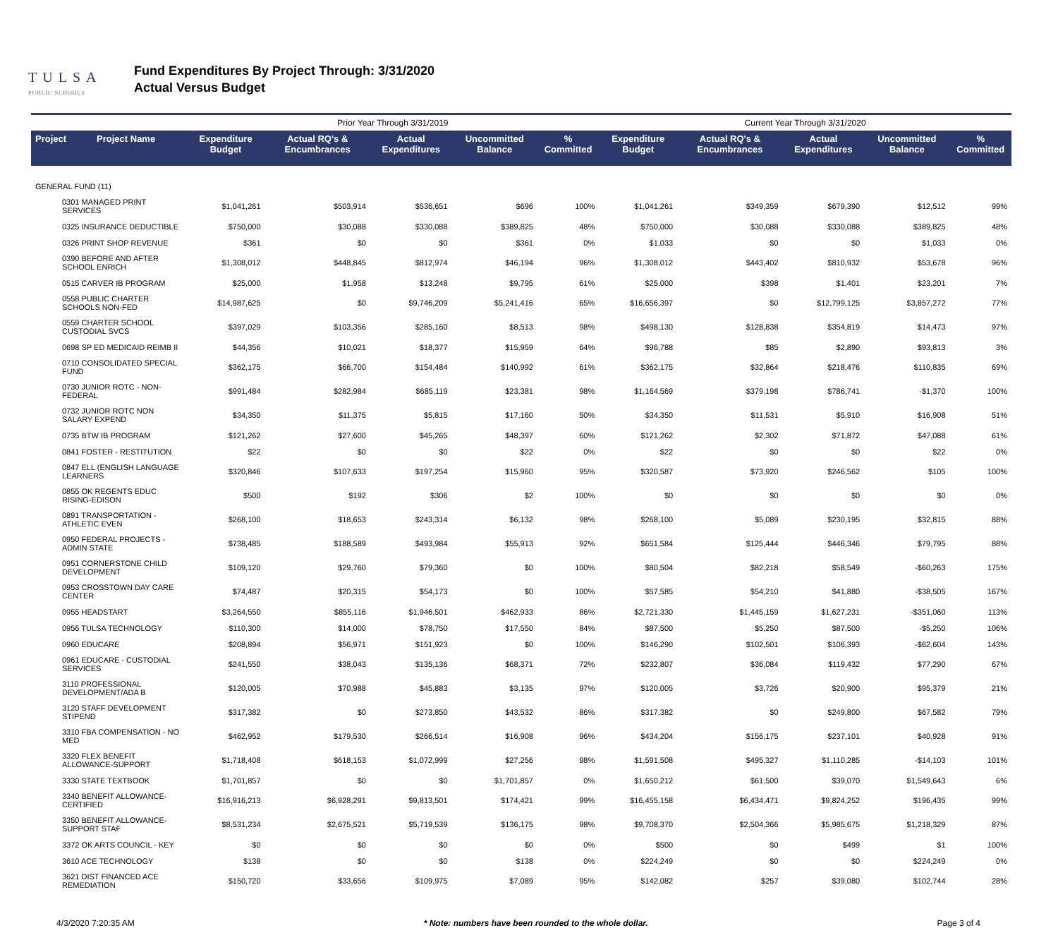TULSA
PUBLIC SCHOOLS
Fund Expenditures By Project Through: 3/31/2020
Actual Versus Budget
| | | Prior Year Through 3/31/2019 | | | | | Current Year Through 3/31/2020 | | | | |
| Project | Project Name | Expenditure Budget | Actual RQ's & Encumbrances | Actual Expenditures | Uncommitted Balance | % Committed | Expenditure Budget | Actual RQ's & Encumbrances | Actual Expenditures | Uncommitted Balance | % Committed |
| GENERAL FUND (11) | | | | | | | | | | | |
| 0301 MANAGED PRINT SERVICES | | $1,041,261 | $503,914 | $536,651 | $696 | 100% | $1,041,261 | $349,359 | $679,390 | $12,512 | 99% |
| 0325 INSURANCE DEDUCTIBLE | | $750,000 | $30,088 | $330,088 | $389,825 | 48% | $750,000 | $30,088 | $330,088 | $389,825 | 48% |
| 0326 PRINT SHOP REVENUE | | $361 | $0 | $0 | $361 | 0% | $1,033 | $0 | $0 | $1,033 | 0% |
| 0390 BEFORE AND AFTER SCHOOL ENRICH | | $1,308,012 | $448,845 | $812,974 | $46,194 | 96% | $1,308,012 | $443,402 | $810,932 | $53,678 | 96% |
| 0515 CARVER IB PROGRAM | | $25,000 | $1,958 | $13,248 | $9,795 | 61% | $25,000 | $398 | $1,401 | $23,201 | 7% |
| 0558 PUBLIC CHARTER SCHOOLS NON-FED | | $14,987,625 | $0 | $9,746,209 | $5,241,416 | 65% | $16,656,397 | $0 | $12,799,125 | $3,857,272 | 77% |
| 0559 CHARTER SCHOOL CUSTODIAL SVCS | | $397,029 | $103,356 | $285,160 | $8,513 | 98% | $498,130 | $128,838 | $354,819 | $14,473 | 97% |
| 0698 SP ED MEDICAID REIMB II | | $44,356 | $10,021 | $18,377 | $15,959 | 64% | $96,788 | $85 | $2,890 | $93,813 | 3% |
| 0710 CONSOLIDATED SPECIAL FUND | | $362,175 | $66,700 | $154,484 | $140,992 | 61% | $362,175 | $32,864 | $218,476 | $110,835 | 69% |
| 0730 JUNIOR ROTC - NON-FEDERAL | | $991,484 | $282,984 | $685,119 | $23,381 | 98% | $1,164,569 | $379,198 | $786,741 | -$1,370 | 100% |
| 0732 JUNIOR ROTC NON SALARY EXPEND | | $34,350 | $11,375 | $5,815 | $17,160 | 50% | $34,350 | $11,531 | $5,910 | $16,908 | 51% |
| 0735 BTW IB PROGRAM | | $121,262 | $27,600 | $45,265 | $48,397 | 60% | $121,262 | $2,302 | $71,872 | $47,088 | 61% |
| 0841 FOSTER - RESTITUTION | | $22 | $0 | $0 | $22 | 0% | $22 | $0 | $0 | $22 | 0% |
| 0847 ELL (ENGLISH LANGUAGE LEARNERS | | $320,846 | $107,633 | $197,254 | $15,960 | 95% | $320,587 | $73,920 | $246,562 | $105 | 100% |
| 0855 OK REGENTS EDUC RISING-EDISON | | $500 | $192 | $306 | $2 | 100% | $0 | $0 | $0 | $0 | 0% |
| 0891 TRANSPORTATION - ATHLETIC EVEN | | $268,100 | $18,653 | $243,314 | $6,132 | 98% | $268,100 | $5,089 | $230,195 | $32,815 | 88% |
| 0950 FEDERAL PROJECTS - ADMIN STATE | | $738,485 | $188,589 | $493,984 | $55,913 | 92% | $651,584 | $125,444 | $446,346 | $79,795 | 88% |
| 0951 CORNERSTONE CHILD DEVELOPMENT | | $109,120 | $29,760 | $79,360 | $0 | 100% | $80,504 | $82,218 | $58,549 | -$60,263 | 175% |
| 0953 CROSSTOWN DAY CARE CENTER | | $74,487 | $20,315 | $54,173 | $0 | 100% | $57,585 | $54,210 | $41,880 | -$38,505 | 167% |
| 0955 HEADSTART | | $3,264,550 | $855,116 | $1,946,501 | $462,933 | 86% | $2,721,330 | $1,445,159 | $1,627,231 | -$351,060 | 113% |
| 0956 TULSA TECHNOLOGY | | $110,300 | $14,000 | $78,750 | $17,550 | 84% | $87,500 | $5,250 | $87,500 | -$5,250 | 106% |
| 0960 EDUCARE | | $208,894 | $56,971 | $151,923 | $0 | 100% | $146,290 | $102,501 | $106,393 | -$62,604 | 143% |
| 0961 EDUCARE - CUSTODIAL SERVICES | | $241,550 | $38,043 | $135,136 | $68,371 | 72% | $232,807 | $36,084 | $119,432 | $77,290 | 67% |
| 3110 PROFESSIONAL DEVELOPMENT/ADA B | | $120,005 | $70,988 | $45,883 | $3,135 | 97% | $120,005 | $3,726 | $20,900 | $95,379 | 21% |
| 3120 STAFF DEVELOPMENT STIPEND | | $317,382 | $0 | $273,850 | $43,532 | 86% | $317,382 | $0 | $249,800 | $67,582 | 79% |
| 3310 FBA COMPENSATION - NO MED | | $462,952 | $179,530 | $266,514 | $16,908 | 96% | $434,204 | $156,175 | $237,101 | $40,928 | 91% |
| 3320 FLEX BENEFIT ALLOWANCE-SUPPORT | | $1,718,408 | $618,153 | $1,072,999 | $27,256 | 98% | $1,591,508 | $495,327 | $1,110,285 | -$14,103 | 101% |
| 3330 STATE TEXTBOOK | | $1,701,857 | $0 | $0 | $1,701,857 | 0% | $1,650,212 | $61,500 | $39,070 | $1,549,643 | 6% |
| 3340 BENEFIT ALLOWANCE-CERTIFIED | | $16,916,213 | $6,928,291 | $9,813,501 | $174,421 | 99% | $16,455,158 | $6,434,471 | $9,824,252 | $196,435 | 99% |
| 3350 BENEFIT ALLOWANCE-SUPPORT STAF | | $8,531,234 | $2,675,521 | $5,719,539 | $136,175 | 98% | $9,708,370 | $2,504,366 | $5,985,675 | $1,218,329 | 87% |
| 3372 OK ARTS COUNCIL - KEY | | $0 | $0 | $0 | $0 | 0% | $500 | $0 | $499 | $1 | 100% |
| 3610 ACE TECHNOLOGY | | $138 | $0 | $0 | $138 | 0% | $224,249 | $0 | $0 | $224,249 | 0% |
| 3621 DIST FINANCED ACE REMEDIATION | | $150,720 | $33,656 | $109,975 | $7,089 | 95% | $142,082 | $257 | $39,080 | $102,744 | 28% |
4/3/2020 7:20:35 AM * Note: numbers have been rounded to the whole dollar. Page 3 of 4